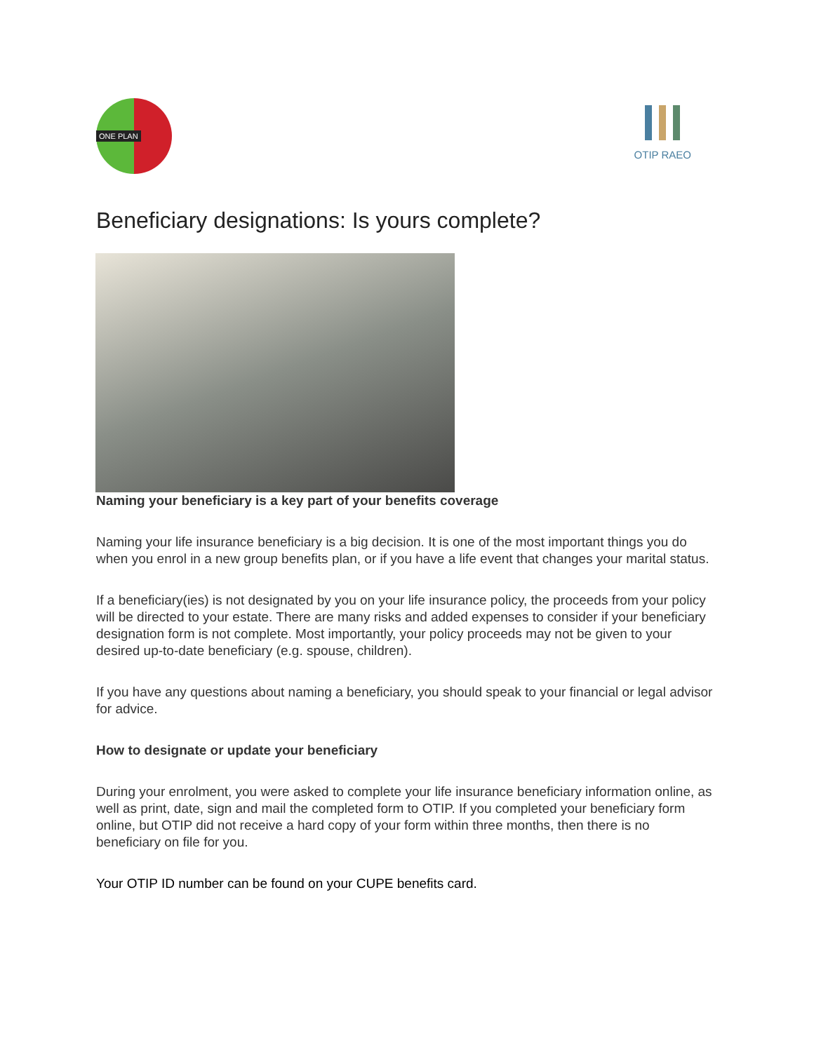ONE PLAN
OTIP RAEO
Beneficiary designations: Is yours complete?
Naming your beneficiary is a key part of your benefits coverage
Naming your life insurance beneficiary is a big decision. It is one of the most important things you do when you enrol in a new group benefits plan, or if you have a life event that changes your marital status.
If a beneficiary(ies) is not designated by you on your life insurance policy, the proceeds from your policy will be directed to your estate. There are many risks and added expenses to consider if your beneficiary designation form is not complete. Most importantly, your policy proceeds may not be given to your desired up-to-date beneficiary (e.g. spouse, children).
If you have any questions about naming a beneficiary, you should speak to your financial or legal advisor for advice.
How to designate or update your beneficiary
During your enrolment, you were asked to complete your life insurance beneficiary information online, as well as print, date, sign and mail the completed form to OTIP. If you completed your beneficiary form online, but OTIP did not receive a hard copy of your form within three months, then there is no beneficiary on file for you.
Your OTIP ID number can be found on your CUPE benefits card.